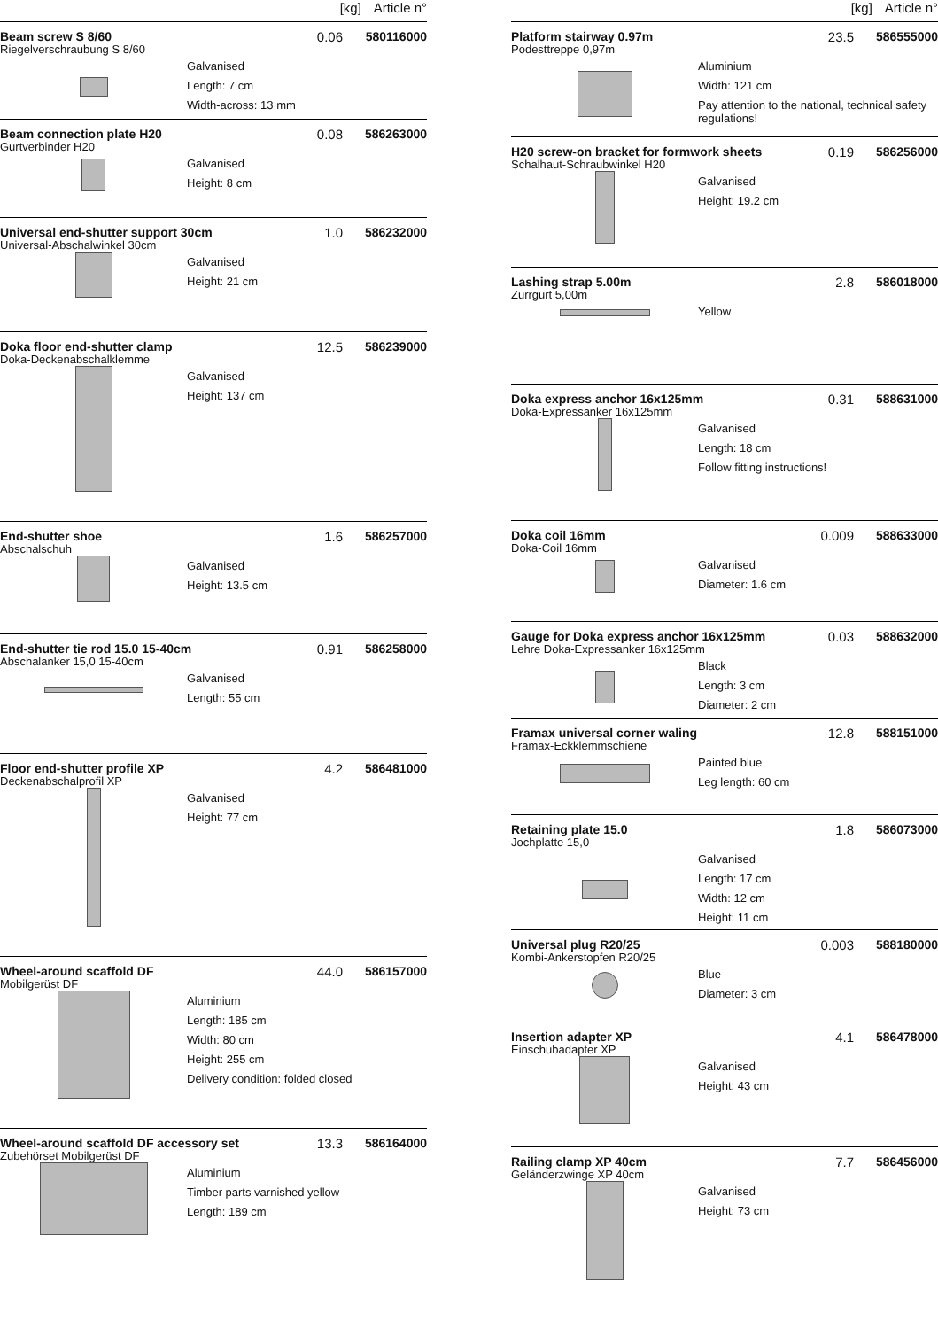[kg] Article n°
Beam screw S 8/60 0.06 580116000
Riegelverschraubung S 8/60
Galvanised
Length: 7 cm
Width-across: 13 mm
Beam connection plate H20 0.08 586263000
Gurtverbinder H20
Galvanised
Height: 8 cm
Universal end-shutter support 30cm
1.0 586232000
Universal-Abschalwinkel 30cm
Galvanised
Height: 21 cm
Doka floor end-shutter clamp 12.5 586239000
Doka-Deckenabschalklemme
Galvanised
Height: 137 cm
End-shutter shoe 1.6 586257000
Abschalschuh
Galvanised
Height: 13.5 cm
End-shutter tie rod 15.0 15-40cm
0.91 586258000
Abschalanker 15,0 15-40cm
Galvanised
Length: 55 cm
Floor end-shutter profile XP 4.2 586481000
Deckenabschalprofil XP
Galvanised
Height: 77 cm
Wheel-around scaffold DF 44.0 586157000
Mobilgerüst DF
Aluminium
Length: 185 cm
Width: 80 cm
Height: 255 cm
Delivery condition: folded closed
Wheel-around scaffold DF accessory set
13.3 586164000
Zubehörset Mobilgerüst DF
Aluminium
Timber parts varnished yellow
Length: 189 cm
[kg] Article n°
Platform stairway 0.97m 23.5 586555000
Podesttreppe 0,97m
Aluminium
Width: 121 cm
Pay attention to the national, technical safety regulations!
H20 screw-on bracket for formwork sheets
0.19 586256000
Schalhaut-Schraubwinkel H20
Galvanised
Height: 19.2 cm
Lashing strap 5.00m 2.8 586018000
Zurrgurt 5,00m
Yellow
Doka express anchor 16x125mm 0.31 588631000
Doka-Expressanker 16x125mm
Galvanised
Length: 18 cm
Follow fitting instructions!
Doka coil 16mm 0.009 588633000
Doka-Coil 16mm
Galvanised
Diameter: 1.6 cm
Gauge for Doka express anchor 16x125mm
0.03 588632000
Lehre Doka-Expressanker 16x125mm
Black
Length: 3 cm
Diameter: 2 cm
Framax universal corner waling 12.8 588151000
Framax-Eckklemmschiene
Painted blue
Leg length: 60 cm
Retaining plate 15.0 1.8 586073000
Jochplatte 15,0
Galvanised
Length: 17 cm
Width: 12 cm
Height: 11 cm
Universal plug R20/25 0.003 588180000
Kombi-Ankerstopfen R20/25
Blue
Diameter: 3 cm
Insertion adapter XP 4.1 586478000
Einschubadapter XP
Galvanised
Height: 43 cm
Railing clamp XP 40cm 7.7 586456000
Geländerzwinge XP 40cm
Galvanised
Height: 73 cm